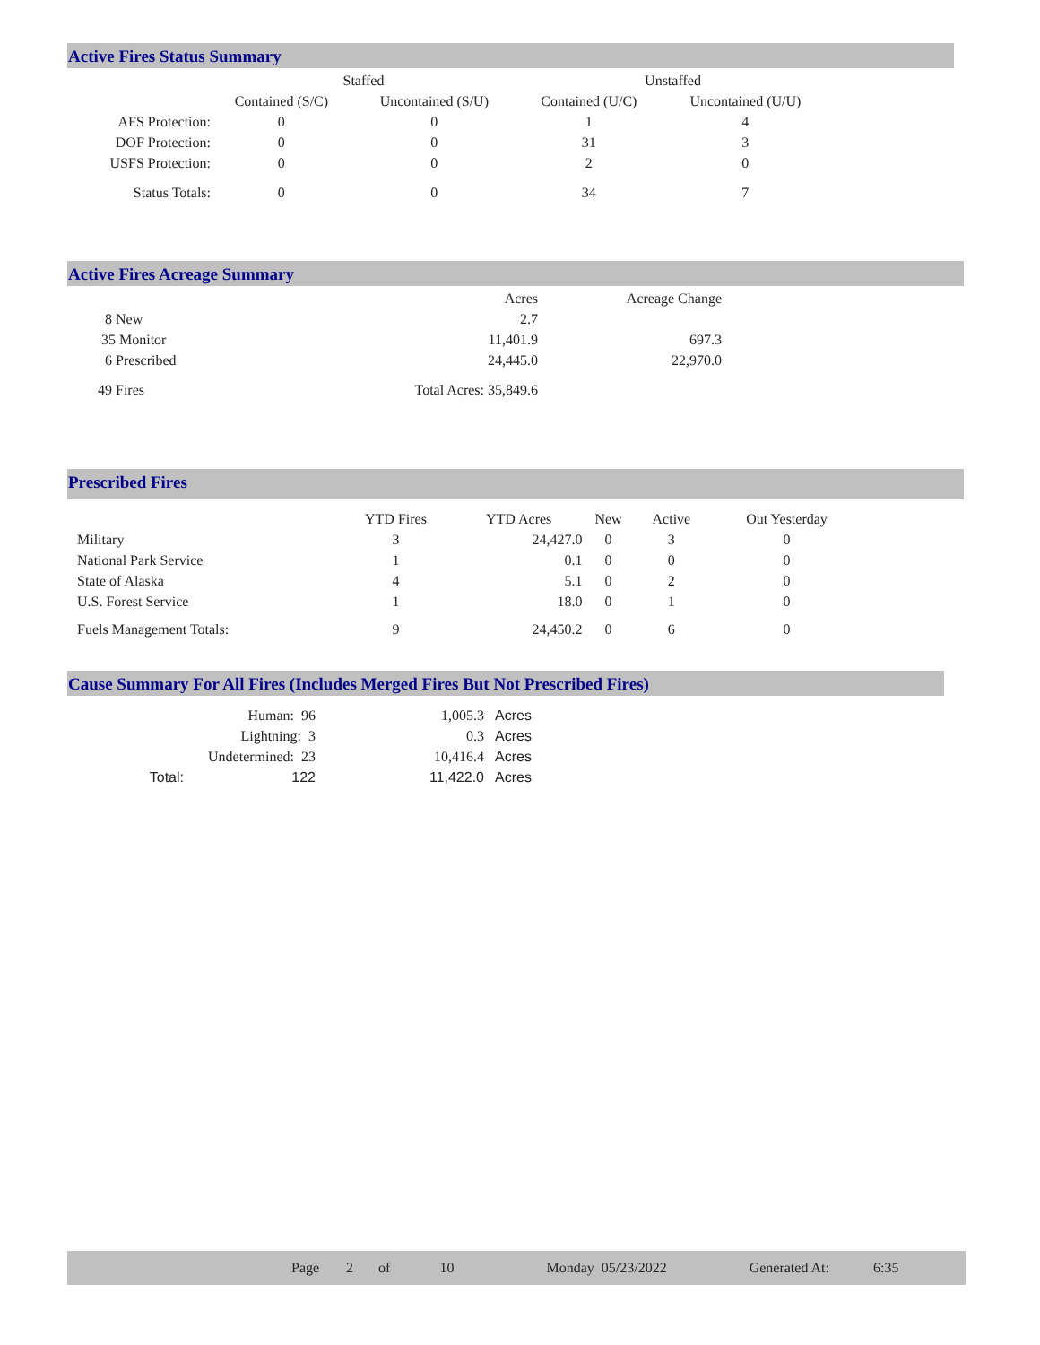Active Fires Status Summary
| | Staffed | | Unstaffed | |
| --- | --- | --- | --- | --- |
| | Contained (S/C) | Uncontained (S/U) | Contained (U/C) | Uncontained (U/U) |
| AFS Protection: | 0 | 0 | 1 | 4 |
| DOF Protection: | 0 | 0 | 31 | 3 |
| USFS Protection: | 0 | 0 | 2 | 0 |
| Status Totals: | 0 | 0 | 34 | 7 |
Active Fires Acreage Summary
| | Acres | Acreage Change |
| --- | --- | --- |
| 8 New | 2.7 | |
| 35 Monitor | 11,401.9 | 697.3 |
| 6 Prescribed | 24,445.0 | 22,970.0 |
| 49 Fires | Total Acres: 35,849.6 | |
Prescribed Fires
| | YTD Fires | YTD Acres | New | Active | Out Yesterday |
| --- | --- | --- | --- | --- | --- |
| Military | 3 | 24,427.0 | 0 | 3 | 0 |
| National Park Service | 1 | 0.1 | 0 | 0 | 0 |
| State of Alaska | 4 | 5.1 | 0 | 2 | 0 |
| U.S. Forest Service | 1 | 18.0 | 0 | 1 | 0 |
| Fuels Management Totals: | 9 | 24,450.2 | 0 | 6 | 0 |
Cause Summary For All Fires (Includes Merged Fires But Not Prescribed Fires)
| | Human: 96 | 1,005.3 | Acres |
| | Lightning: 3 | 0.3 | Acres |
| | Undetermined: 23 | 10,416.4 | Acres |
| Total: | 122 | 11,422.0 | Acres |
Page 2 of 10 Monday 05/23/2022 Generated At: 6:35